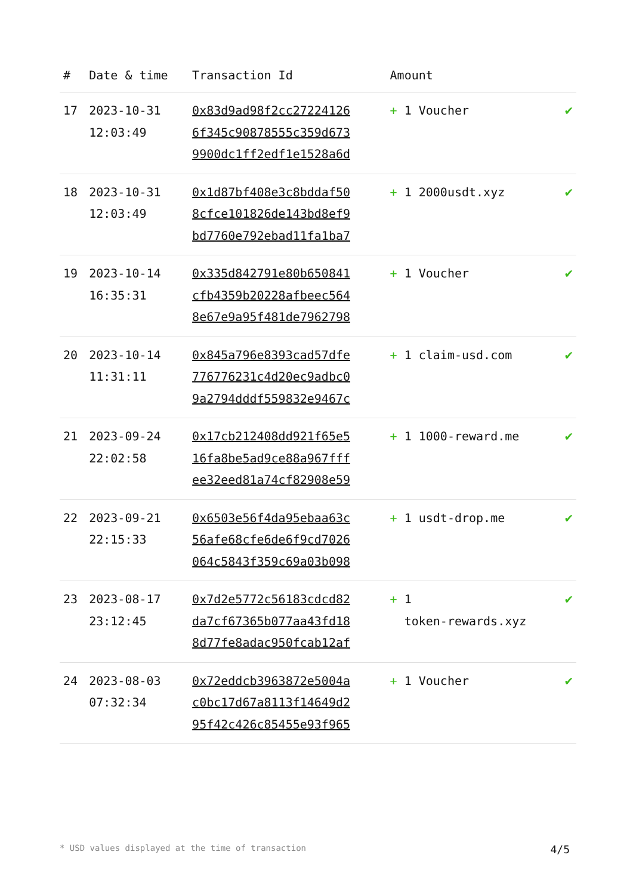| # | Date & time | Transaction Id | Amount | |
| --- | --- | --- | --- | --- |
| 17 | 2023-10-31 12:03:49 | 0x83d9ad98f2cc27224126 6f345c90878555c359d673 9900dc1ff2edf1e1528a6d | + 1 Voucher | ✔ |
| 18 | 2023-10-31 12:03:49 | 0x1d87bf408e3c8bddaf50 8cfce101826de143bd8ef9 bd7760e792ebad11fa1ba7 | + 1 2000usdt.xyz | ✔ |
| 19 | 2023-10-14 16:35:31 | 0x335d842791e80b650841 cfb4359b20228afbeec564 8e67e9a95f481de7962798 | + 1 Voucher | ✔ |
| 20 | 2023-10-14 11:31:11 | 0x845a796e8393cad57dfe 776776231c4d20ec9adbc0 9a2794dddf559832e9467c | + 1 claim-usd.com | ✔ |
| 21 | 2023-09-24 22:02:58 | 0x17cb212408dd921f65e5 16fa8be5ad9ce88a967fff ee32eed81a74cf82908e59 | + 1 1000-reward.me | ✔ |
| 22 | 2023-09-21 22:15:33 | 0x6503e56f4da95ebaa63c 56afe68cfe6de6f9cd7026 064c5843f359c69a03b098 | + 1 usdt-drop.me | ✔ |
| 23 | 2023-08-17 23:12:45 | 0x7d2e5772c56183cdcd82 da7cf67365b077aa43fd18 8d77fe8adac950fcab12af | + 1 token-rewards.xyz | ✔ |
| 24 | 2023-08-03 07:32:34 | 0x72eddcb3963872e5004a c0bc17d67a8113f14649d2 95f42c426c85455e93f965 | + 1 Voucher | ✔ |
* USD values displayed at the time of transaction 4/5